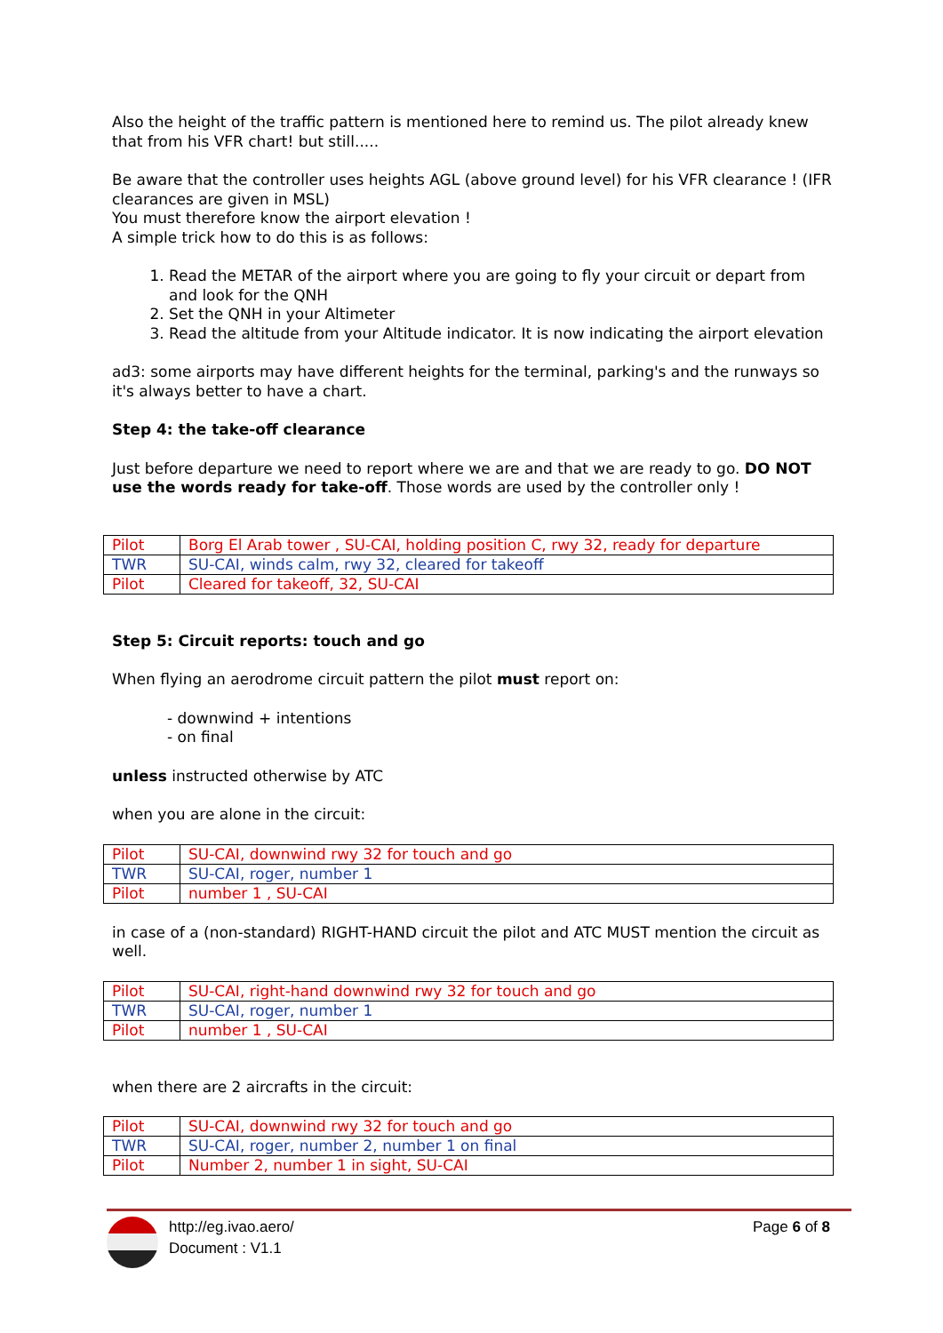Also the height of the traffic pattern is mentioned here to remind us. The pilot already knew that from his VFR chart! but still.....
Be aware that the controller uses heights AGL (above ground level) for his VFR clearance ! (IFR clearances are given in MSL)
You must therefore know the airport elevation !
A simple trick how to do this is as follows:
1. Read the METAR of the airport where you are going to fly your circuit or depart from and look for the QNH
2. Set the QNH in your Altimeter
3. Read the altitude from your Altitude indicator. It is now indicating the airport elevation
ad3: some airports may have different heights for the terminal, parking's and the runways so it's always better to have a chart.
Step 4: the take-off clearance
Just before departure we need to report where we are and that we are ready to go. DO NOT use the words ready for take-off. Those words are used by the controller only !
| Pilot | Borg El Arab tower , SU-CAI, holding position C, rwy 32, ready for departure |
| TWR | SU-CAI, winds calm, rwy 32, cleared for takeoff |
| Pilot | Cleared for takeoff, 32, SU-CAI |
Step 5: Circuit reports: touch and go
When flying an aerodrome circuit pattern the pilot must report on:
- downwind + intentions
- on final
unless instructed otherwise by ATC
when you are alone in the circuit:
| Pilot | SU-CAI, downwind rwy 32 for touch and go |
| TWR | SU-CAI, roger, number 1 |
| Pilot | number 1 , SU-CAI |
in case of a (non-standard) RIGHT-HAND circuit the pilot and ATC MUST mention the circuit as well.
| Pilot | SU-CAI, right-hand downwind rwy 32 for touch and go |
| TWR | SU-CAI, roger, number 1 |
| Pilot | number 1 , SU-CAI |
when there are 2 aircrafts in the circuit:
| Pilot | SU-CAI, downwind rwy 32 for touch and go |
| TWR | SU-CAI, roger, number 2, number 1 on final |
| Pilot | Number 2, number 1 in sight, SU-CAI |
http://eg.ivao.aero/
Document : V1.1
Page 6 of 8